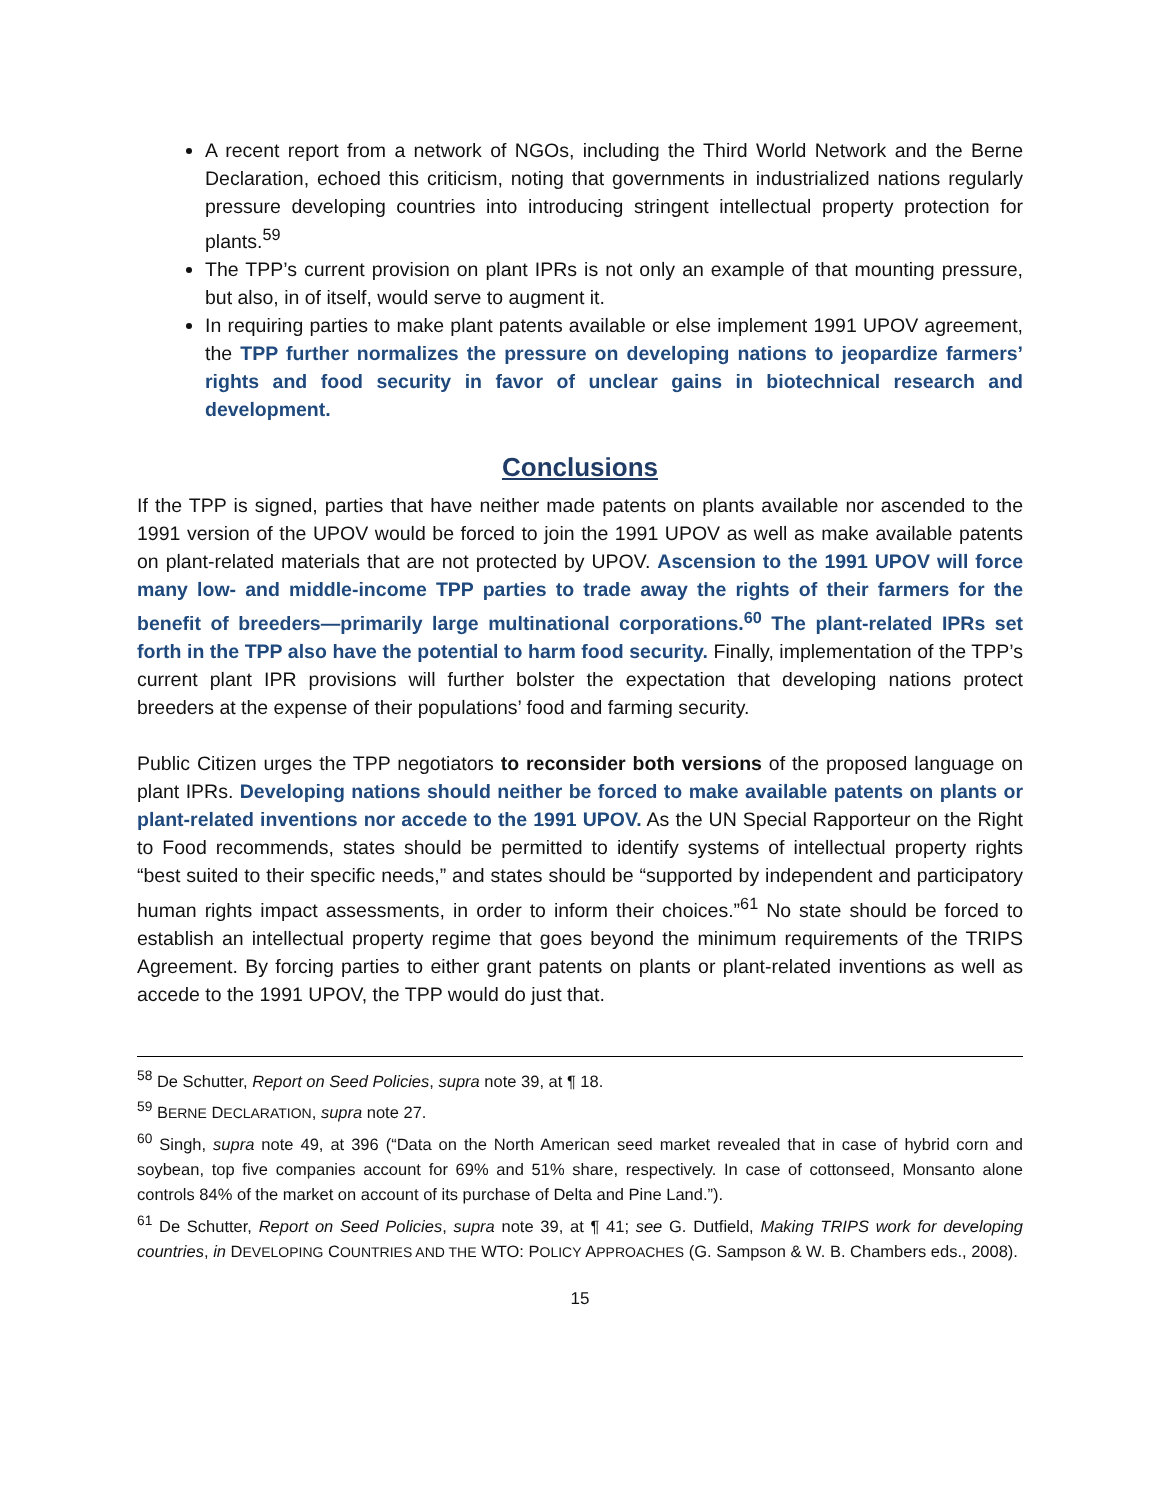A recent report from a network of NGOs, including the Third World Network and the Berne Declaration, echoed this criticism, noting that governments in industrialized nations regularly pressure developing countries into introducing stringent intellectual property protection for plants.<sup>59</sup>
The TPP’s current provision on plant IPRs is not only an example of that mounting pressure, but also, in of itself, would serve to augment it.
In requiring parties to make plant patents available or else implement 1991 UPOV agreement, the TPP further normalizes the pressure on developing nations to jeopardize farmers’ rights and food security in favor of unclear gains in biotechnical research and development.
Conclusions
If the TPP is signed, parties that have neither made patents on plants available nor ascended to the 1991 version of the UPOV would be forced to join the 1991 UPOV as well as make available patents on plant-related materials that are not protected by UPOV. Ascension to the 1991 UPOV will force many low- and middle-income TPP parties to trade away the rights of their farmers for the benefit of breeders—primarily large multinational corporations.<sup>60</sup> The plant-related IPRs set forth in the TPP also have the potential to harm food security. Finally, implementation of the TPP’s current plant IPR provisions will further bolster the expectation that developing nations protect breeders at the expense of their populations’ food and farming security.
Public Citizen urges the TPP negotiators to reconsider both versions of the proposed language on plant IPRs. Developing nations should neither be forced to make available patents on plants or plant-related inventions nor accede to the 1991 UPOV. As the UN Special Rapporteur on the Right to Food recommends, states should be permitted to identify systems of intellectual property rights “best suited to their specific needs,” and states should be “supported by independent and participatory human rights impact assessments, in order to inform their choices.”<sup>61</sup> No state should be forced to establish an intellectual property regime that goes beyond the minimum requirements of the TRIPS Agreement. By forcing parties to either grant patents on plants or plant-related inventions as well as accede to the 1991 UPOV, the TPP would do just that.
<sup>58</sup> De Schutter, Report on Seed Policies, supra note 39, at ¶ 18.
<sup>59</sup> BERNE DECLARATION, supra note 27.
<sup>60</sup> Singh, supra note 49, at 396 (“Data on the North American seed market revealed that in case of hybrid corn and soybean, top five companies account for 69% and 51% share, respectively. In case of cottonseed, Monsanto alone controls 84% of the market on account of its purchase of Delta and Pine Land.”).
<sup>61</sup> De Schutter, Report on Seed Policies, supra note 39, at ¶ 41; see G. Dutfield, Making TRIPS work for developing countries, in DEVELOPING COUNTRIES AND THE WTO: POLICY APPROACHES (G. Sampson & W. B. Chambers eds., 2008).
15